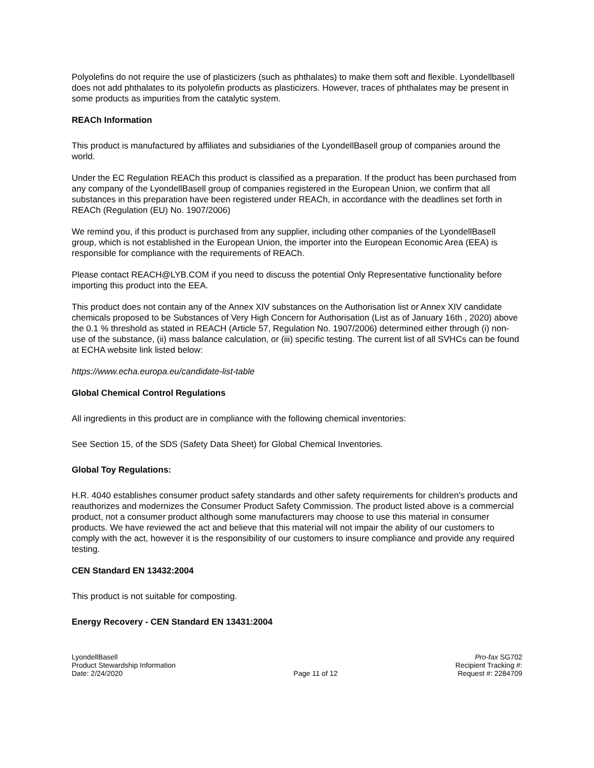Polyolefins do not require the use of plasticizers (such as phthalates) to make them soft and flexible. Lyondellbasell does not add phthalates to its polyolefin products as plasticizers. However, traces of phthalates may be present in some products as impurities from the catalytic system.
REACh Information
This product is manufactured by affiliates and subsidiaries of the LyondellBasell group of companies around the world.
Under the EC Regulation REACh this product is classified as a preparation. If the product has been purchased from any company of the LyondellBasell group of companies registered in the European Union, we confirm that all substances in this preparation have been registered under REACh, in accordance with the deadlines set forth in REACh (Regulation (EU) No. 1907/2006)
We remind you, if this product is purchased from any supplier, including other companies of the LyondellBasell group, which is not established in the European Union, the importer into the European Economic Area (EEA) is responsible for compliance with the requirements of REACh.
Please contact REACH@LYB.COM if you need to discuss the potential Only Representative functionality before importing this product into the EEA.
This product does not contain any of the Annex XIV substances on the Authorisation list or Annex XIV candidate chemicals proposed to be Substances of Very High Concern for Authorisation (List as of January 16th , 2020) above the 0.1 % threshold as stated in REACH (Article 57, Regulation No. 1907/2006) determined either through (i) non-use of the substance, (ii) mass balance calculation, or (iii) specific testing. The current list of all SVHCs can be found at ECHA website link listed below:
https://www.echa.europa.eu/candidate-list-table
Global Chemical Control Regulations
All ingredients in this product are in compliance with the following chemical inventories:
See Section 15, of the SDS (Safety Data Sheet) for Global Chemical Inventories.
Global Toy Regulations:
H.R. 4040 establishes consumer product safety standards and other safety requirements for children's products and reauthorizes and modernizes the Consumer Product Safety Commission. The product listed above is a commercial product, not a consumer product although some manufacturers may choose to use this material in consumer products. We have reviewed the act and believe that this material will not impair the ability of our customers to comply with the act, however it is the responsibility of our customers to insure compliance and provide any required testing.
CEN Standard EN 13432:2004
This product is not suitable for composting.
Energy Recovery - CEN Standard EN 13431:2004
LyondellBasell
Product Stewardship Information
Date: 2/24/2020
Page 11 of 12 Pro-fax SG702
Recipient Tracking #:
Request #: 2284709